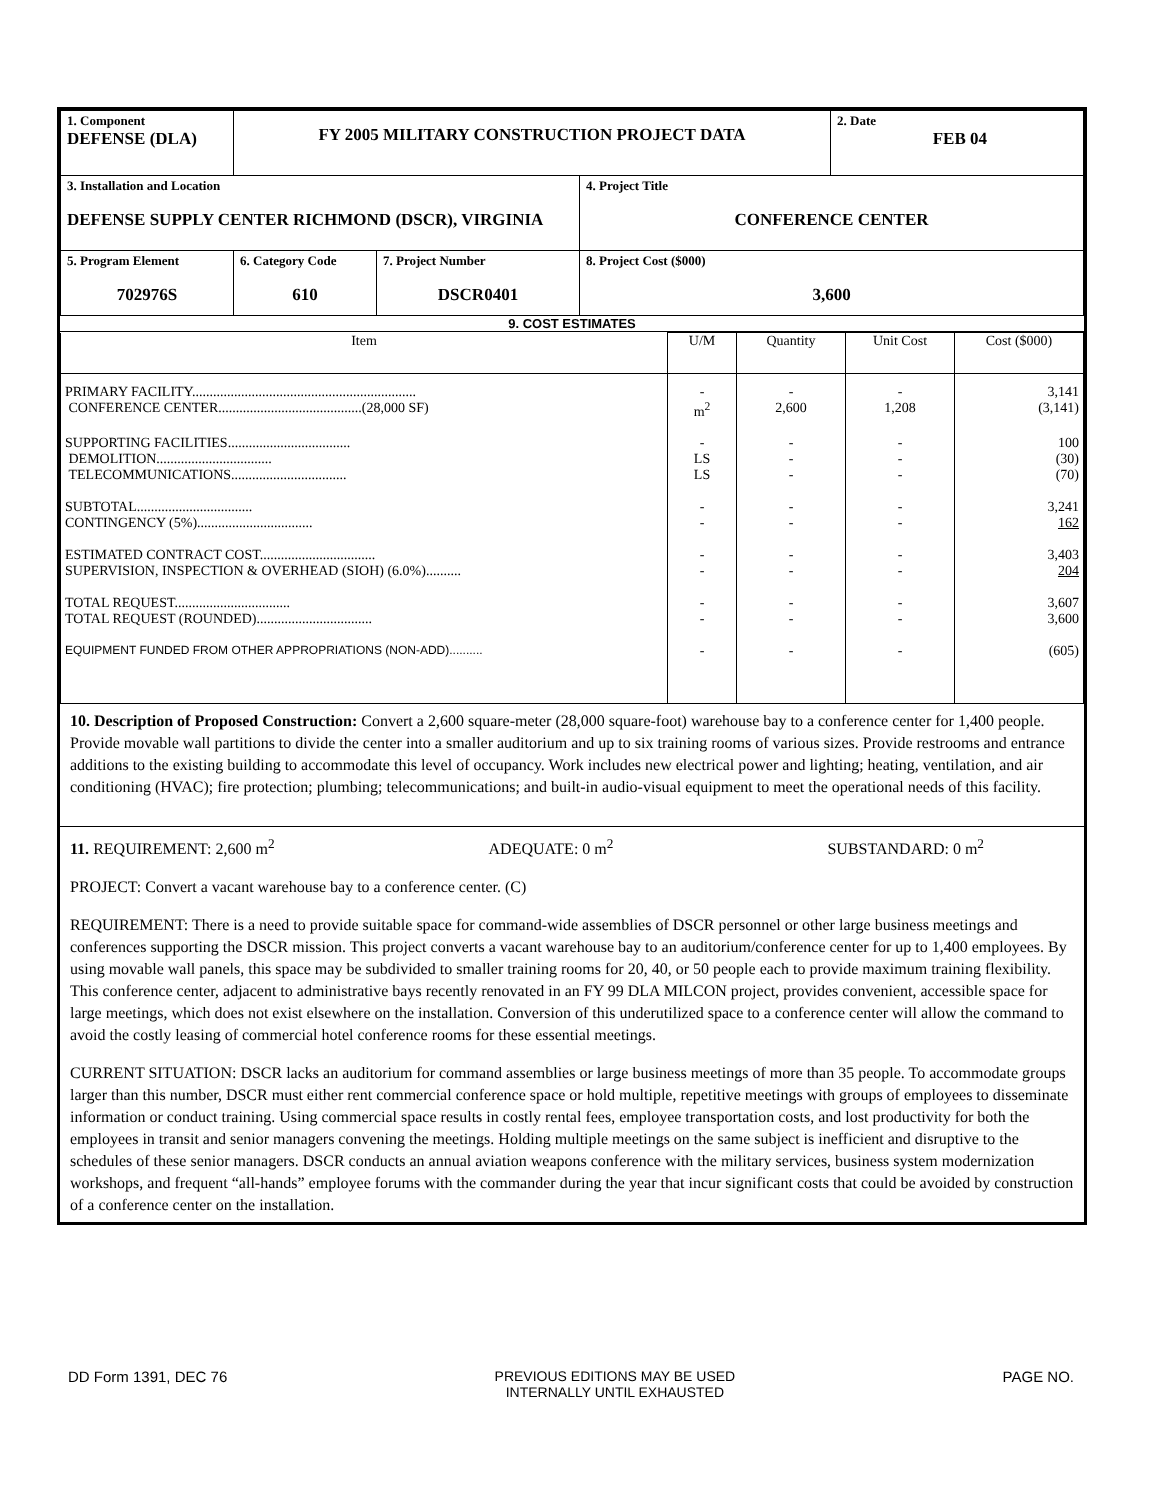| 1. Component DEFENSE (DLA) | FY 2005 MILITARY CONSTRUCTION PROJECT DATA | | | 2. Date FEB 04 |
| 3. Installation and Location DEFENSE SUPPLY CENTER RICHMOND (DSCR), VIRGINIA | | | 4. Project Title CONFERENCE CENTER | |
| 5. Program Element 702976S | 6. Category Code 610 | 7. Project Number DSCR0401 | 8. Project Cost ($000) 3,600 | |
9. COST ESTIMATES
| Item | U/M | Quantity | Unit Cost | Cost ($000) |
| PRIMARY FACILITY................................................................ CONFERENCE CENTER.........................................(28,000 SF) | - m<sup>2</sup> | - 2,600 | - 1,208 | 3,141 (3,141) |
| SUPPORTING FACILITIES................................... DEMOLITION................................. TELECOMMUNICATIONS................................. | - LS LS | - - - | - - - | 100 (30) (70) |
| SUBTOTAL................................. CONTINGENCY (5%)................................. | - - | - - | - - | 3,241 162 |
| ESTIMATED CONTRACT COST................................. SUPERVISION, INSPECTION & OVERHEAD (SIOH) (6.0%).......... | - - | - - | - - | 3,403 204 |
| TOTAL REQUEST................................. TOTAL REQUEST (ROUNDED)................................. | - - | - - | - - | 3,607 3,600 |
| EQUIPMENT FUNDED FROM OTHER APPROPRIATIONS (NON-ADD).......... | - | - | - | (605) |
10. Description of Proposed Construction: Convert a 2,600 square-meter (28,000 square-foot) warehouse bay to a conference center for 1,400 people. Provide movable wall partitions to divide the center into a smaller auditorium and up to six training rooms of various sizes. Provide restrooms and entrance additions to the existing building to accommodate this level of occupancy. Work includes new electrical power and lighting; heating, ventilation, and air conditioning (HVAC); fire protection; plumbing; telecommunications; and built-in audio-visual equipment to meet the operational needs of this facility.
11. REQUIREMENT: 2,600 m<sup>2</sup> ADEQUATE: 0 m<sup>2</sup> SUBSTANDARD: 0 m<sup>2</sup>
PROJECT: Convert a vacant warehouse bay to a conference center. (C)
REQUIREMENT: There is a need to provide suitable space for command-wide assemblies of DSCR personnel or other large business meetings and conferences supporting the DSCR mission. This project converts a vacant warehouse bay to an auditorium/conference center for up to 1,400 employees. By using movable wall panels, this space may be subdivided to smaller training rooms for 20, 40, or 50 people each to provide maximum training flexibility. This conference center, adjacent to administrative bays recently renovated in an FY 99 DLA MILCON project, provides convenient, accessible space for large meetings, which does not exist elsewhere on the installation. Conversion of this underutilized space to a conference center will allow the command to avoid the costly leasing of commercial hotel conference rooms for these essential meetings.
CURRENT SITUATION: DSCR lacks an auditorium for command assemblies or large business meetings of more than 35 people. To accommodate groups larger than this number, DSCR must either rent commercial conference space or hold multiple, repetitive meetings with groups of employees to disseminate information or conduct training. Using commercial space results in costly rental fees, employee transportation costs, and lost productivity for both the employees in transit and senior managers convening the meetings. Holding multiple meetings on the same subject is inefficient and disruptive to the schedules of these senior managers. DSCR conducts an annual aviation weapons conference with the military services, business system modernization workshops, and frequent “all-hands” employee forums with the commander during the year that incur significant costs that could be avoided by construction of a conference center on the installation.
DD Form 1391, DEC 76 PREVIOUS EDITIONS MAY BE USED
INTERNALLY UNTIL EXHAUSTED PAGE NO.